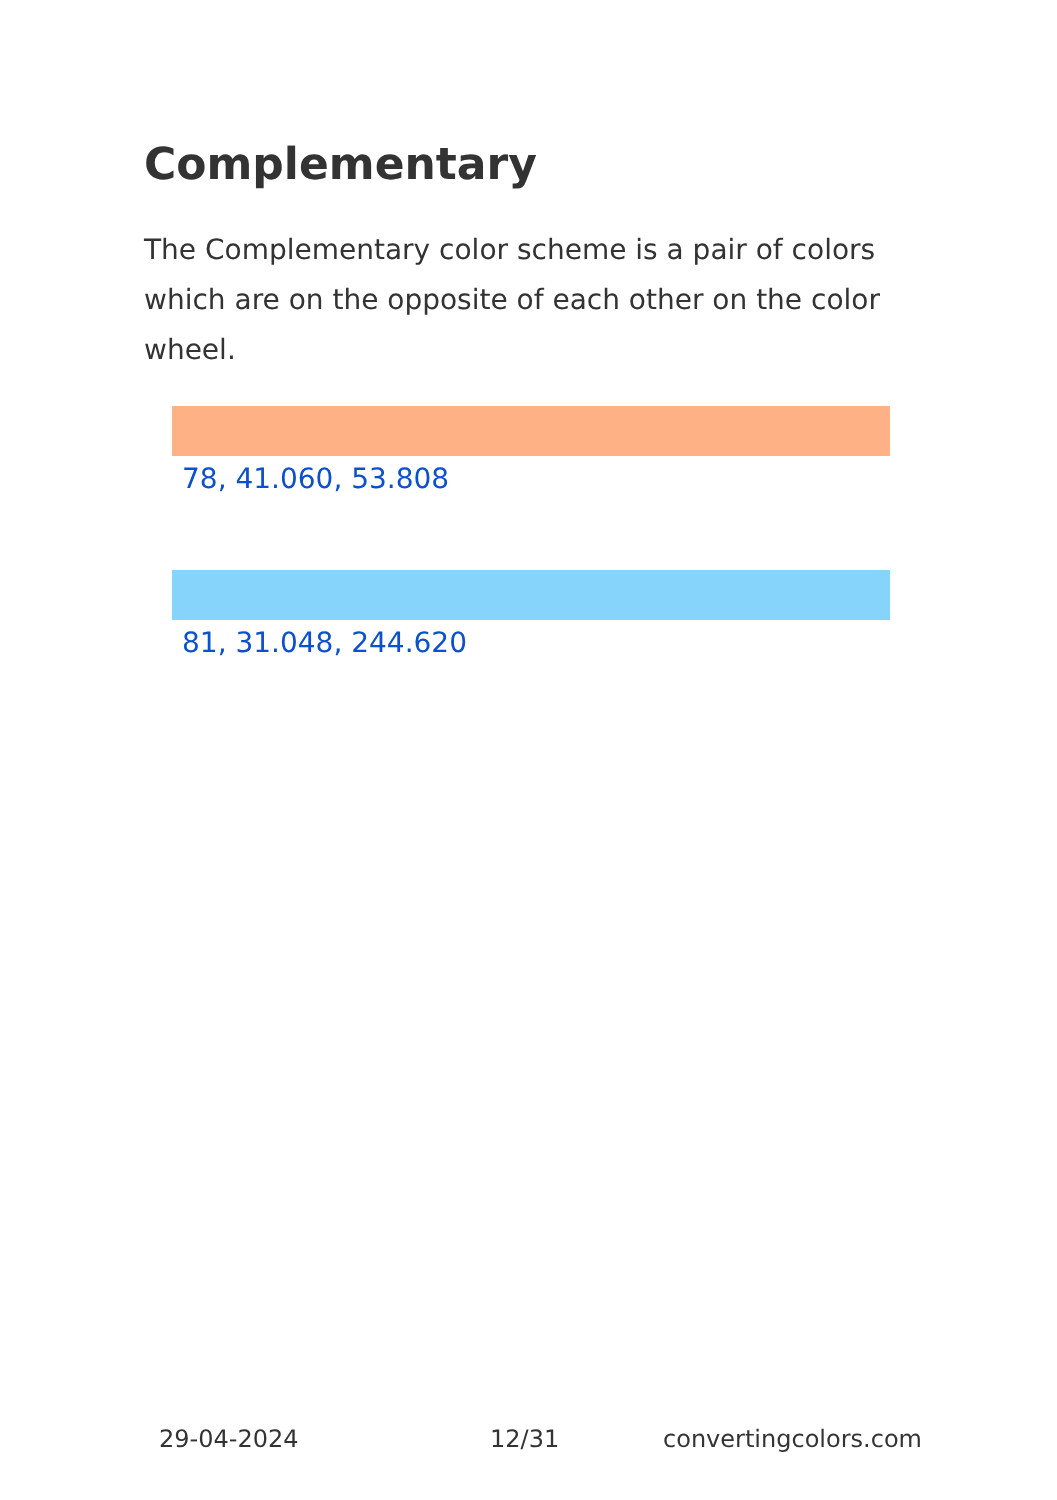Complementary
The Complementary color scheme is a pair of colors which are on the opposite of each other on the color wheel.
78, 41.060, 53.808
81, 31.048, 244.620
29-04-2024 12/31 convertingcolors.com